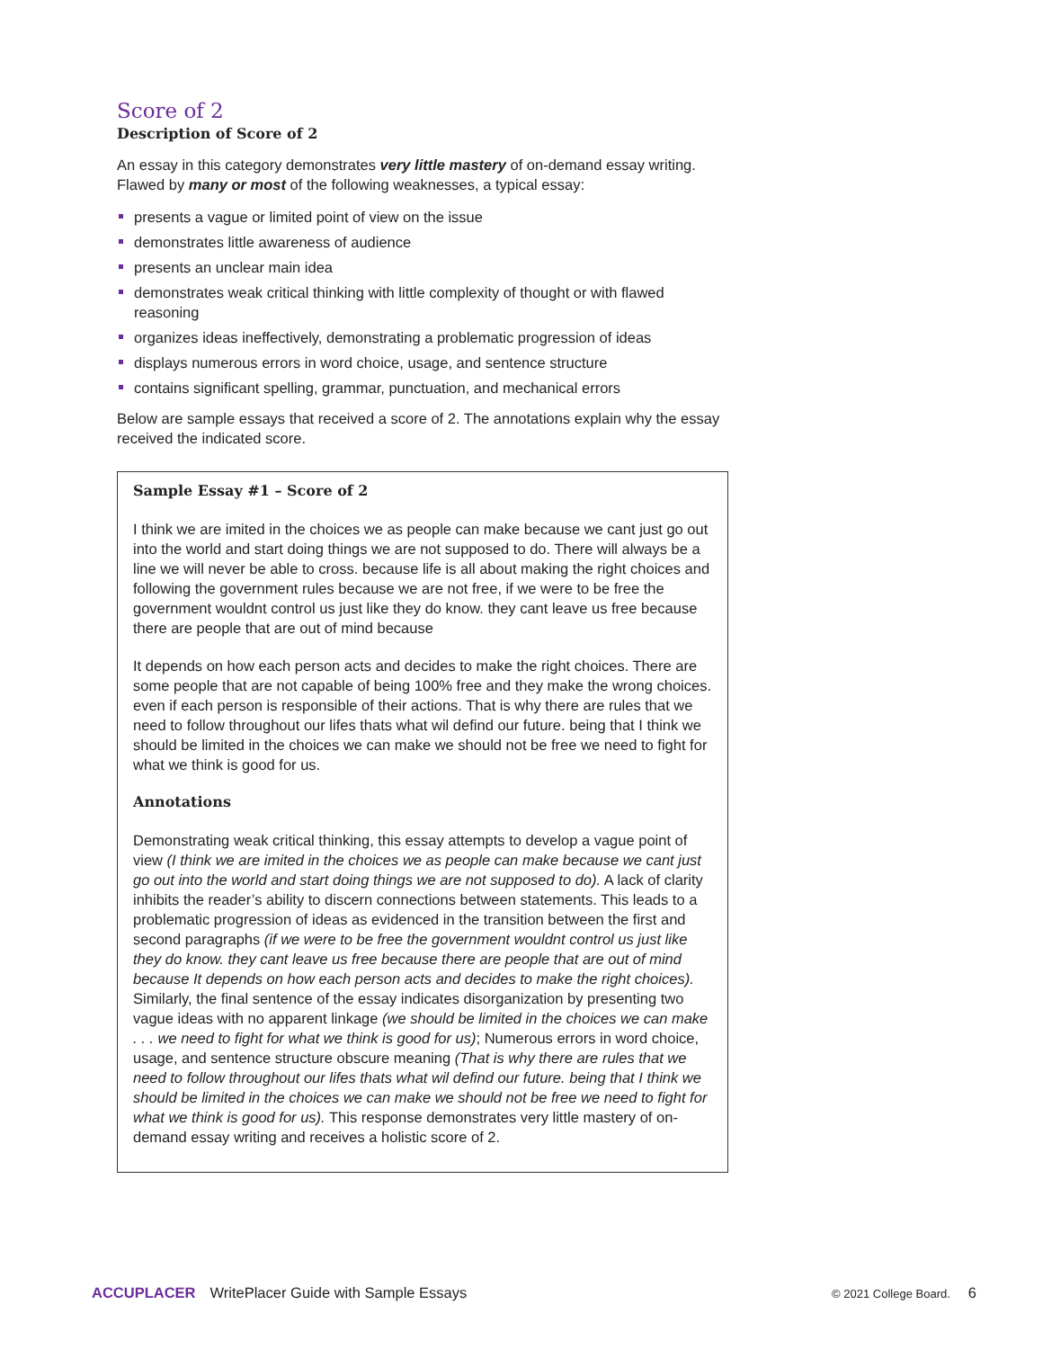Score of 2
Description of Score of 2
An essay in this category demonstrates very little mastery of on-demand essay writing. Flawed by many or most of the following weaknesses, a typical essay:
presents a vague or limited point of view on the issue
demonstrates little awareness of audience
presents an unclear main idea
demonstrates weak critical thinking with little complexity of thought or with flawed reasoning
organizes ideas ineffectively, demonstrating a problematic progression of ideas
displays numerous errors in word choice, usage, and sentence structure
contains significant spelling, grammar, punctuation, and mechanical errors
Below are sample essays that received a score of 2. The annotations explain why the essay received the indicated score.
Sample Essay #1 – Score of 2
I think we are imited in the choices we as people can make because we cant just go out into the world and start doing things we are not supposed to do. There will always be a line we will never be able to cross. because life is all about making the right choices and following the government rules because we are not free, if we were to be free the government wouldnt control us just like they do know. they cant leave us free because there are people that are out of mind because
It depends on how each person acts and decides to make the right choices. There are some people that are not capable of being 100% free and they make the wrong choices. even if each person is responsible of their actions. That is why there are rules that we need to follow throughout our lifes thats what wil defind our future. being that I think we should be limited in the choices we can make we should not be free we need to fight for what we think is good for us.
Annotations
Demonstrating weak critical thinking, this essay attempts to develop a vague point of view (I think we are imited in the choices we as people can make because we cant just go out into the world and start doing things we are not supposed to do). A lack of clarity inhibits the reader’s ability to discern connections between statements. This leads to a problematic progression of ideas as evidenced in the transition between the first and second paragraphs (if we were to be free the government wouldnt control us just like they do know. they cant leave us free because there are people that are out of mind because It depends on how each person acts and decides to make the right choices). Similarly, the final sentence of the essay indicates disorganization by presenting two vague ideas with no apparent linkage (we should be limited in the choices we can make . . . we need to fight for what we think is good for us); Numerous errors in word choice, usage, and sentence structure obscure meaning (That is why there are rules that we need to follow throughout our lifes thats what wil defind our future. being that I think we should be limited in the choices we can make we should not be free we need to fight for what we think is good for us). This response demonstrates very little mastery of on-demand essay writing and receives a holistic score of 2.
ACCUPLACER WritePlacer Guide with Sample Essays © 2021 College Board. 6